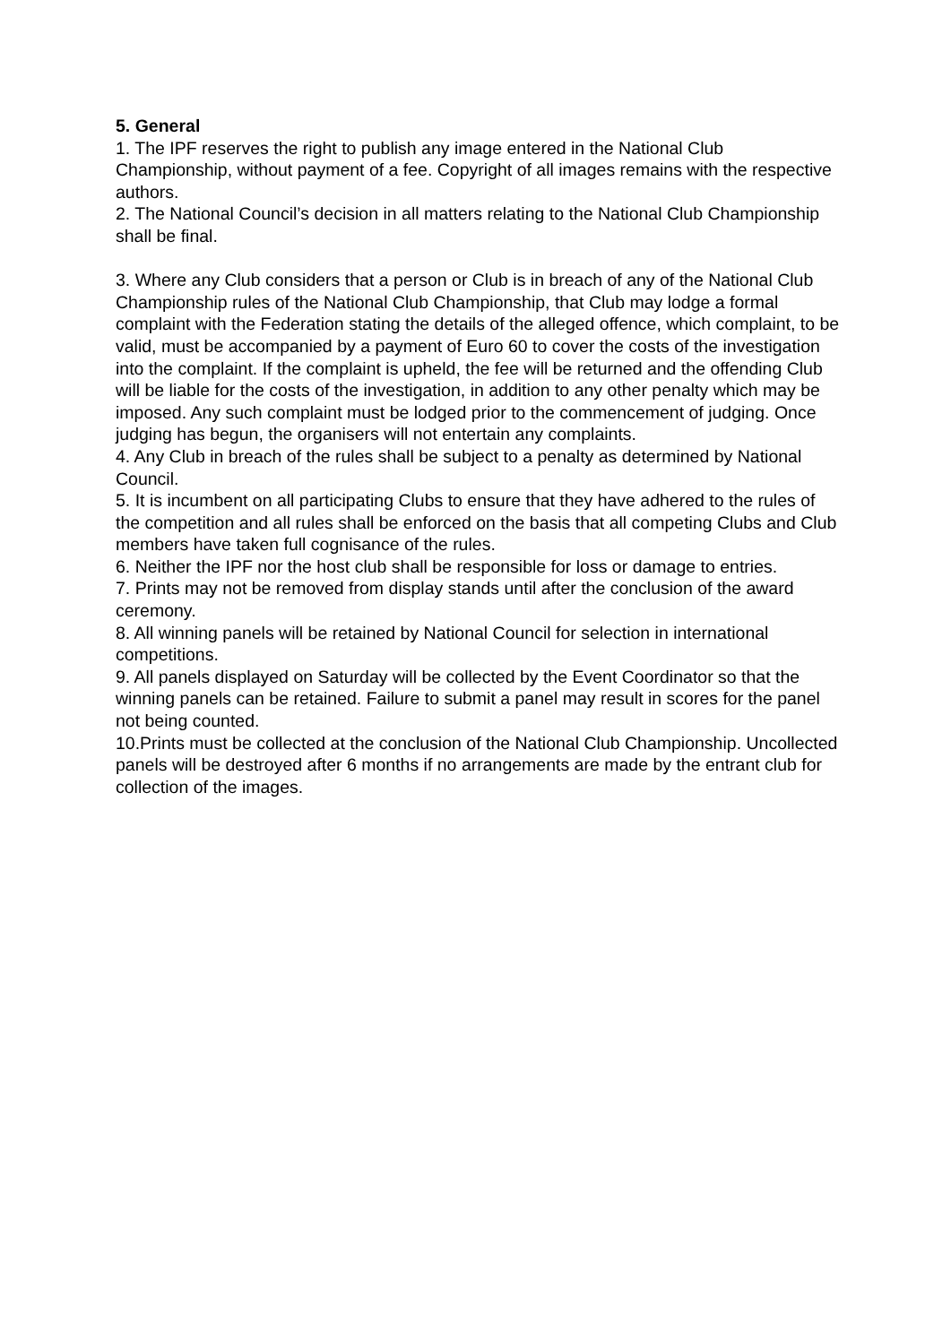5. General
1. The IPF reserves the right to publish any image entered in the National Club Championship, without payment of a fee. Copyright of all images remains with the respective authors.
2. The National Council’s decision in all matters relating to the National Club Championship shall be final.
3. Where any Club considers that a person or Club is in breach of any of the National Club Championship rules of the National Club Championship, that Club may lodge a formal complaint with the Federation stating the details of the alleged offence, which complaint, to be valid, must be accompanied by a payment of Euro 60 to cover the costs of the investigation into the complaint. If the complaint is upheld, the fee will be returned and the offending Club will be liable for the costs of the investigation, in addition to any other penalty which may be imposed. Any such complaint must be lodged prior to the commencement of judging. Once judging has begun, the organisers will not entertain any complaints.
4. Any Club in breach of the rules shall be subject to a penalty as determined by National Council.
5. It is incumbent on all participating Clubs to ensure that they have adhered to the rules of the competition and all rules shall be enforced on the basis that all competing Clubs and Club members have taken full cognisance of the rules.
6. Neither the IPF nor the host club shall be responsible for loss or damage to entries.
7. Prints may not be removed from display stands until after the conclusion of the award ceremony.
8. All winning panels will be retained by National Council for selection in international competitions.
9. All panels displayed on Saturday will be collected by the Event Coordinator so that the winning panels can be retained. Failure to submit a panel may result in scores for the panel not being counted.
10.Prints must be collected at the conclusion of the National Club Championship. Uncollected panels will be destroyed after 6 months if no arrangements are made by the entrant club for collection of the images.